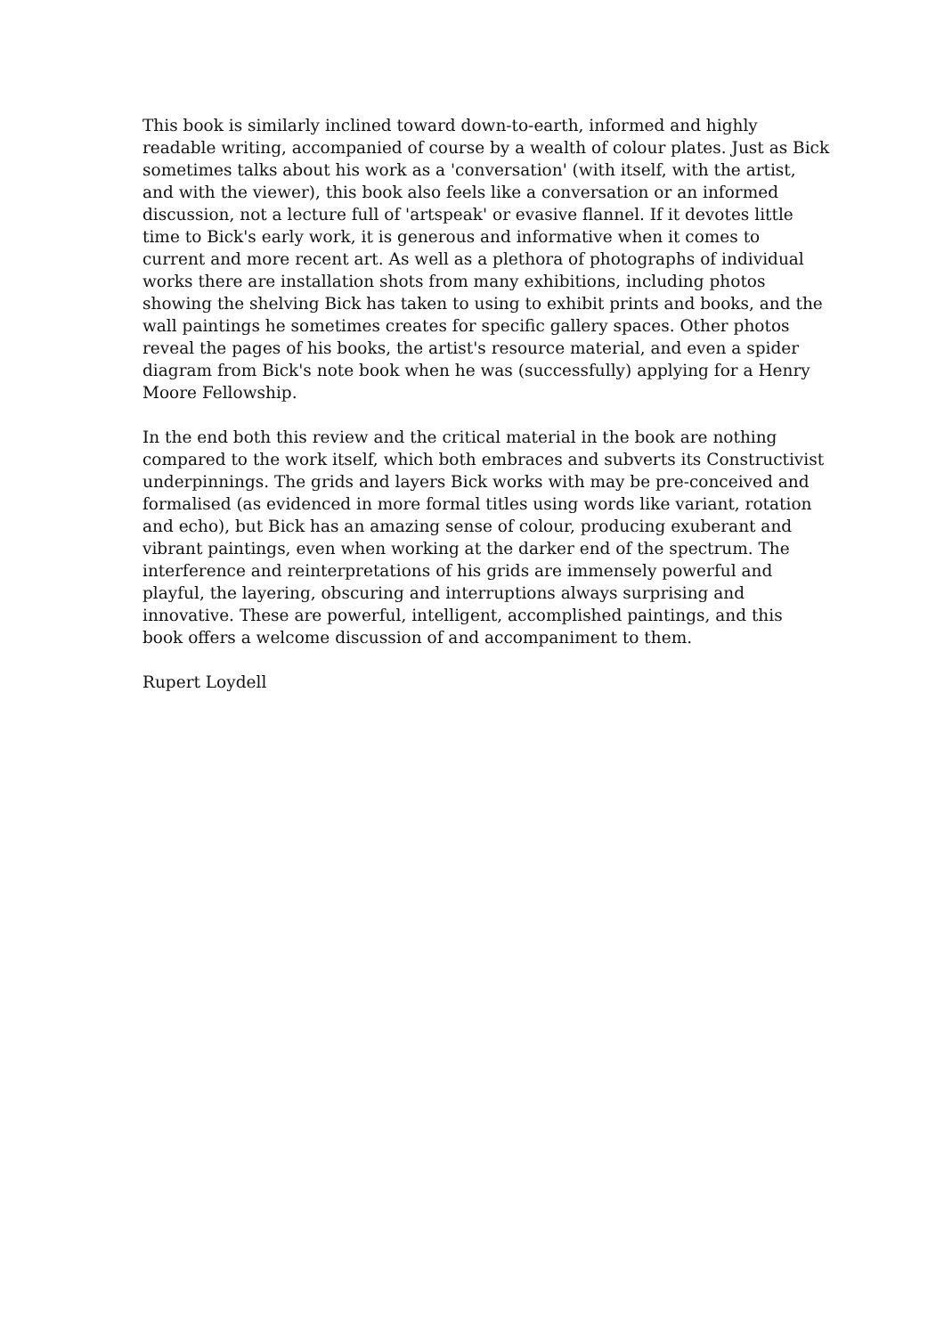This book is similarly inclined toward down-to-earth, informed and highly
readable writing, accompanied of course by a wealth of colour plates. Just as Bick
sometimes talks about his work as a 'conversation' (with itself, with the artist,
and with the viewer), this book also feels like a conversation or an informed
discussion, not a lecture full of 'artspeak' or evasive flannel. If it devotes little
time to Bick's early work, it is generous and informative when it comes to
current and more recent art. As well as a plethora of photographs of individual
works there are installation shots from many exhibitions, including photos
showing the shelving Bick has taken to using to exhibit prints and books, and the
wall paintings he sometimes creates for specific gallery spaces. Other photos
reveal the pages of his books, the artist's resource material, and even a spider
diagram from Bick's note book when he was (successfully) applying for a Henry
Moore Fellowship.
In the end both this review and the critical material in the book are nothing
compared to the work itself, which both embraces and subverts its Constructivist
underpinnings. The grids and layers Bick works with may be pre-conceived and
formalised (as evidenced in more formal titles using words like variant, rotation
and echo), but Bick has an amazing sense of colour, producing exuberant and
vibrant paintings, even when working at the darker end of the spectrum. The
interference and reinterpretations of his grids are immensely powerful and
playful, the layering, obscuring and interruptions always surprising and
innovative. These are powerful, intelligent, accomplished paintings, and this
book offers a welcome discussion of and accompaniment to them.
Rupert Loydell